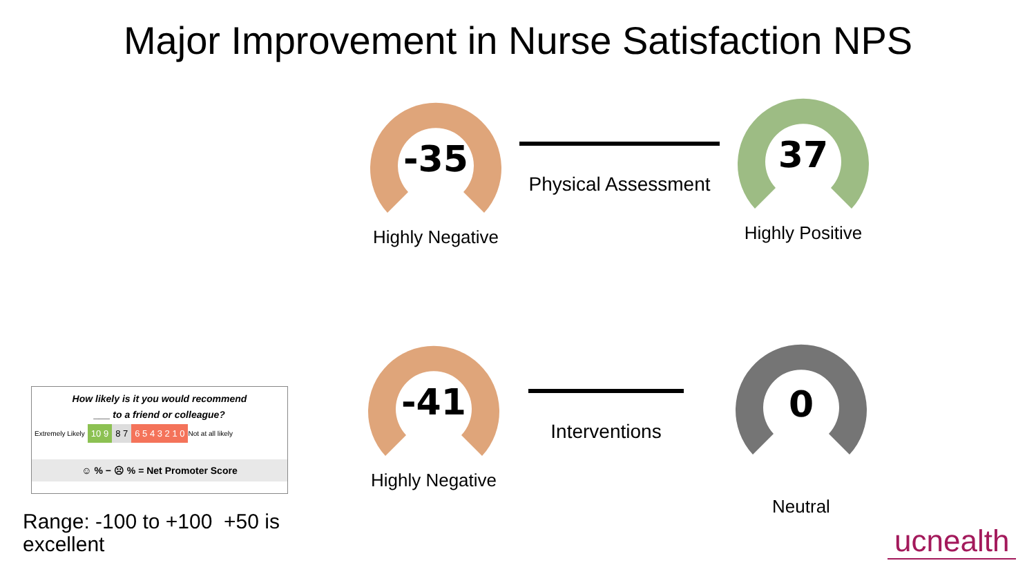Major Improvement in Nurse Satisfaction NPS
-35
Highly Negative
Physical Assessment
37
Highly Positive
-41
Highly Negative
Interventions
0
Neutral
How likely is it you would recommend
___ to a friend or colleague?
Extremely Likely 10 9 8 7 6 5 4 3 2 1 0 Not at all likely
☺ % − ☹ % = Net Promoter Score
Range: -100 to +100 +50 is
excellent
ucnealth